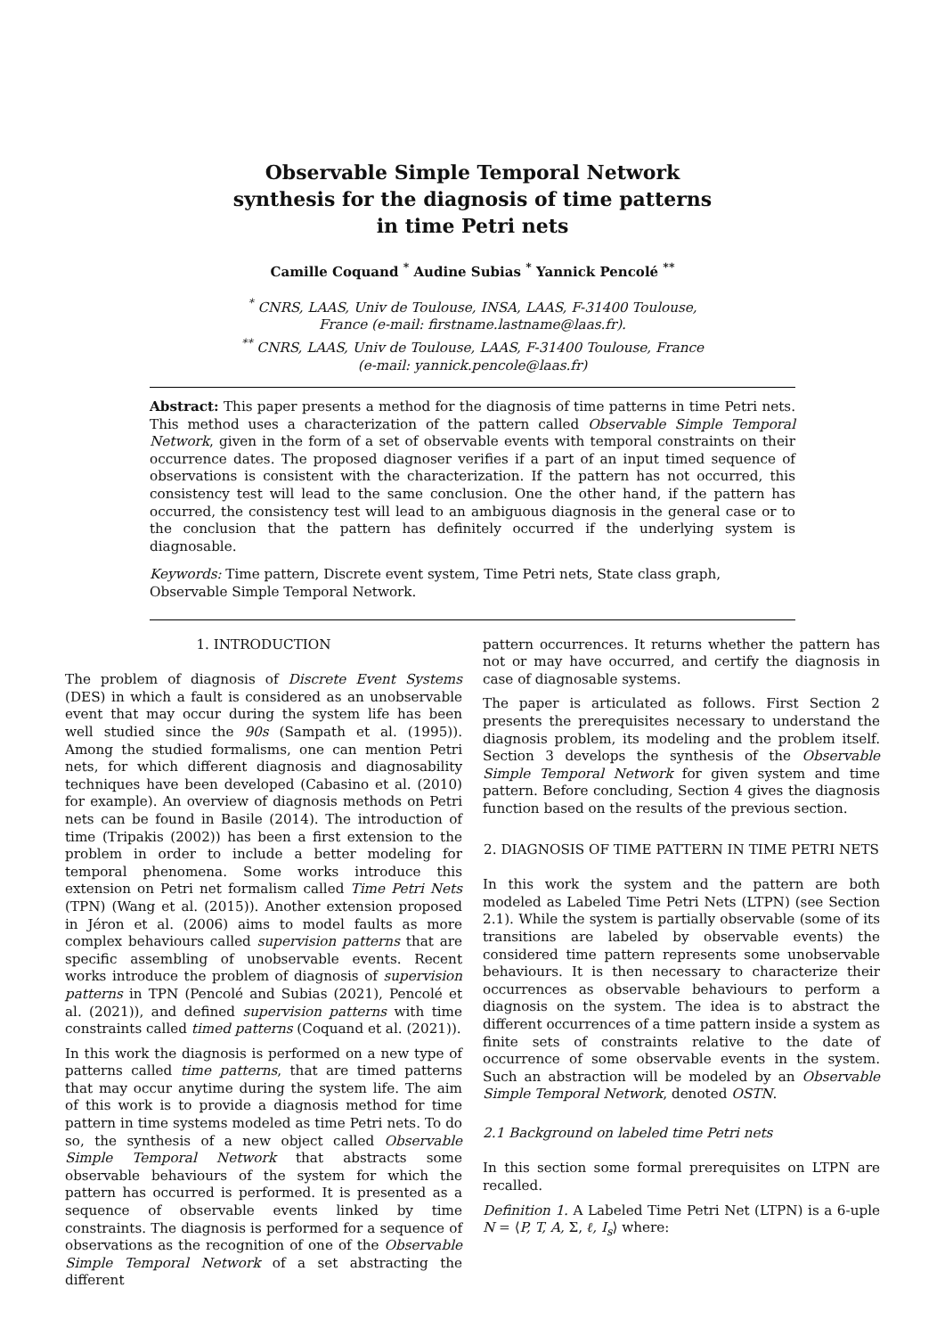Observable Simple Temporal Network
synthesis for the diagnosis of time patterns
in time Petri nets
Camille Coquand <sup>*</sup> Audine Subias <sup>*</sup> Yannick Pencolé <sup>**</sup>
<sup>*</sup> CNRS, LAAS, Univ de Toulouse, INSA, LAAS, F-31400 Toulouse,
France (e-mail: firstname.lastname@laas.fr).
<sup>**</sup> CNRS, LAAS, Univ de Toulouse, LAAS, F-31400 Toulouse, France
(e-mail: yannick.pencole@laas.fr)
Abstract: This paper presents a method for the diagnosis of time patterns in time Petri nets. This method uses a characterization of the pattern called Observable Simple Temporal Network, given in the form of a set of observable events with temporal constraints on their occurrence dates. The proposed diagnoser verifies if a part of an input timed sequence of observations is consistent with the characterization. If the pattern has not occurred, this consistency test will lead to the same conclusion. One the other hand, if the pattern has occurred, the consistency test will lead to an ambiguous diagnosis in the general case or to the conclusion that the pattern has definitely occurred if the underlying system is diagnosable.
Keywords: Time pattern, Discrete event system, Time Petri nets, State class graph,
Observable Simple Temporal Network.
1. INTRODUCTION
The problem of diagnosis of Discrete Event Systems (DES) in which a fault is considered as an unobservable event that may occur during the system life has been well studied since the 90s (Sampath et al. (1995)). Among the studied formalisms, one can mention Petri nets, for which different diagnosis and diagnosability techniques have been developed (Cabasino et al. (2010) for example). An overview of diagnosis methods on Petri nets can be found in Basile (2014). The introduction of time (Tripakis (2002)) has been a first extension to the problem in order to include a better modeling for temporal phenomena. Some works introduce this extension on Petri net formalism called Time Petri Nets (TPN) (Wang et al. (2015)). Another extension proposed in Jéron et al. (2006) aims to model faults as more complex behaviours called supervision patterns that are specific assembling of unobservable events. Recent works introduce the problem of diagnosis of supervision patterns in TPN (Pencolé and Subias (2021), Pencolé et al. (2021)), and defined supervision patterns with time constraints called timed patterns (Coquand et al. (2021)).
In this work the diagnosis is performed on a new type of patterns called time patterns, that are timed patterns that may occur anytime during the system life. The aim of this work is to provide a diagnosis method for time pattern in time systems modeled as time Petri nets. To do so, the synthesis of a new object called Observable Simple Temporal Network that abstracts some observable behaviours of the system for which the pattern has occurred is performed. It is presented as a sequence of observable events linked by time constraints. The diagnosis is performed for a sequence of observations as the recognition of one of the Observable Simple Temporal Network of a set abstracting the different
pattern occurrences. It returns whether the pattern has not or may have occurred, and certify the diagnosis in case of diagnosable systems.
The paper is articulated as follows. First Section 2 presents the prerequisites necessary to understand the diagnosis problem, its modeling and the problem itself. Section 3 develops the synthesis of the Observable Simple Temporal Network for given system and time pattern. Before concluding, Section 4 gives the diagnosis function based on the results of the previous section.
2. DIAGNOSIS OF TIME PATTERN IN TIME PETRI NETS
In this work the system and the pattern are both modeled as Labeled Time Petri Nets (LTPN) (see Section 2.1). While the system is partially observable (some of its transitions are labeled by observable events) the considered time pattern represents some unobservable behaviours. It is then necessary to characterize their occurrences as observable behaviours to perform a diagnosis on the system. The idea is to abstract the different occurrences of a time pattern inside a system as finite sets of constraints relative to the date of occurrence of some observable events in the system. Such an abstraction will be modeled by an Observable Simple Temporal Network, denoted OSTN.
2.1 Background on labeled time Petri nets
In this section some formal prerequisites on LTPN are recalled.
Definition 1. A Labeled Time Petri Net (LTPN) is a 6-uple N = ⟨P, T, A, Σ, ℓ, I<sub>s</sub>⟩ where: